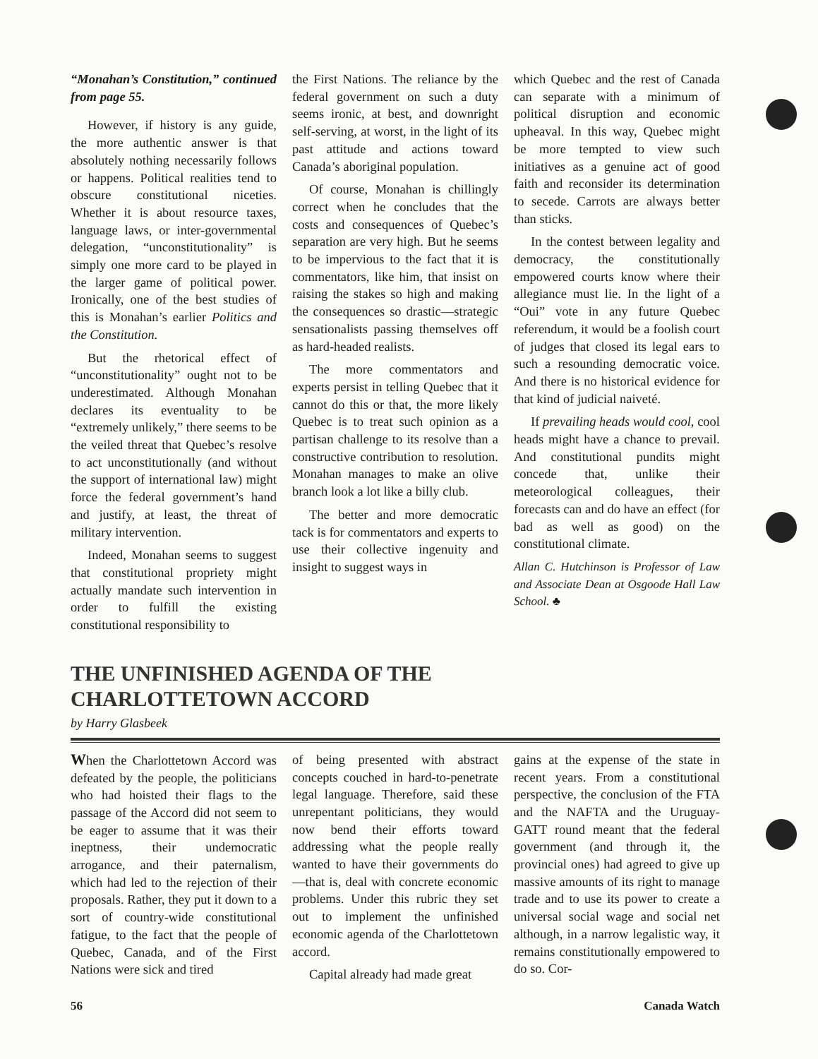“Monahan’s Constitution,” continued from page 55.
However, if history is any guide, the more authentic answer is that absolutely nothing necessarily follows or happens. Political realities tend to obscure constitutional niceties. Whether it is about resource taxes, language laws, or inter-governmental delegation, “unconstitutionality” is simply one more card to be played in the larger game of political power. Ironically, one of the best studies of this is Monahan’s earlier Politics and the Constitution.
But the rhetorical effect of “unconstitutionality” ought not to be underestimated. Although Monahan declares its eventuality to be “extremely unlikely,” there seems to be the veiled threat that Quebec’s resolve to act unconstitutionally (and without the support of international law) might force the federal government’s hand and justify, at least, the threat of military intervention.
Indeed, Monahan seems to suggest that constitutional propriety might actually mandate such intervention in order to fulfill the existing constitutional responsibility to
the First Nations. The reliance by the federal government on such a duty seems ironic, at best, and downright self-serving, at worst, in the light of its past attitude and actions toward Canada’s aboriginal population.
Of course, Monahan is chillingly correct when he concludes that the costs and consequences of Quebec’s separation are very high. But he seems to be impervious to the fact that it is commentators, like him, that insist on raising the stakes so high and making the consequences so drastic—strategic sensationalists passing themselves off as hard-headed realists.
The more commentators and experts persist in telling Quebec that it cannot do this or that, the more likely Quebec is to treat such opinion as a partisan challenge to its resolve than a constructive contribution to resolution. Monahan manages to make an olive branch look a lot like a billy club.
The better and more democratic tack is for commentators and experts to use their collective ingenuity and insight to suggest ways in
which Quebec and the rest of Canada can separate with a minimum of political disruption and economic upheaval. In this way, Quebec might be more tempted to view such initiatives as a genuine act of good faith and reconsider its determination to secede. Carrots are always better than sticks.
In the contest between legality and democracy, the constitutionally empowered courts know where their allegiance must lie. In the light of a “Oui” vote in any future Quebec referendum, it would be a foolish court of judges that closed its legal ears to such a resounding democratic voice. And there is no historical evidence for that kind of judicial naiveté.
If prevailing heads would cool, cool heads might have a chance to prevail. And constitutional pundits might concede that, unlike their meteorological colleagues, their forecasts can and do have an effect (for bad as well as good) on the constitutional climate.
Allan C. Hutchinson is Professor of Law and Associate Dean at Osgoode Hall Law School. ♣
THE UNFINISHED AGENDA OF THE
CHARLOTTETOWN ACCORD
by Harry Glasbeek
When the Charlottetown Accord was defeated by the people, the politicians who had hoisted their flags to the passage of the Accord did not seem to be eager to assume that it was their ineptness, their undemocratic arrogance, and their paternalism, which had led to the rejection of their proposals. Rather, they put it down to a sort of country-wide constitutional fatigue, to the fact that the people of Quebec, Canada, and of the First Nations were sick and tired
of being presented with abstract concepts couched in hard-to-penetrate legal language. Therefore, said these unrepentant politicians, they would now bend their efforts toward addressing what the people really wanted to have their governments do—that is, deal with concrete economic problems. Under this rubric they set out to implement the unfinished economic agenda of the Charlottetown accord.
Capital already had made great
gains at the expense of the state in recent years. From a constitutional perspective, the conclusion of the FTA and the NAFTA and the Uruguay-GATT round meant that the federal government (and through it, the provincial ones) had agreed to give up massive amounts of its right to manage trade and to use its power to create a universal social wage and social net although, in a narrow legalistic way, it remains constitutionally empowered to do so. Cor-
56 Canada Watch